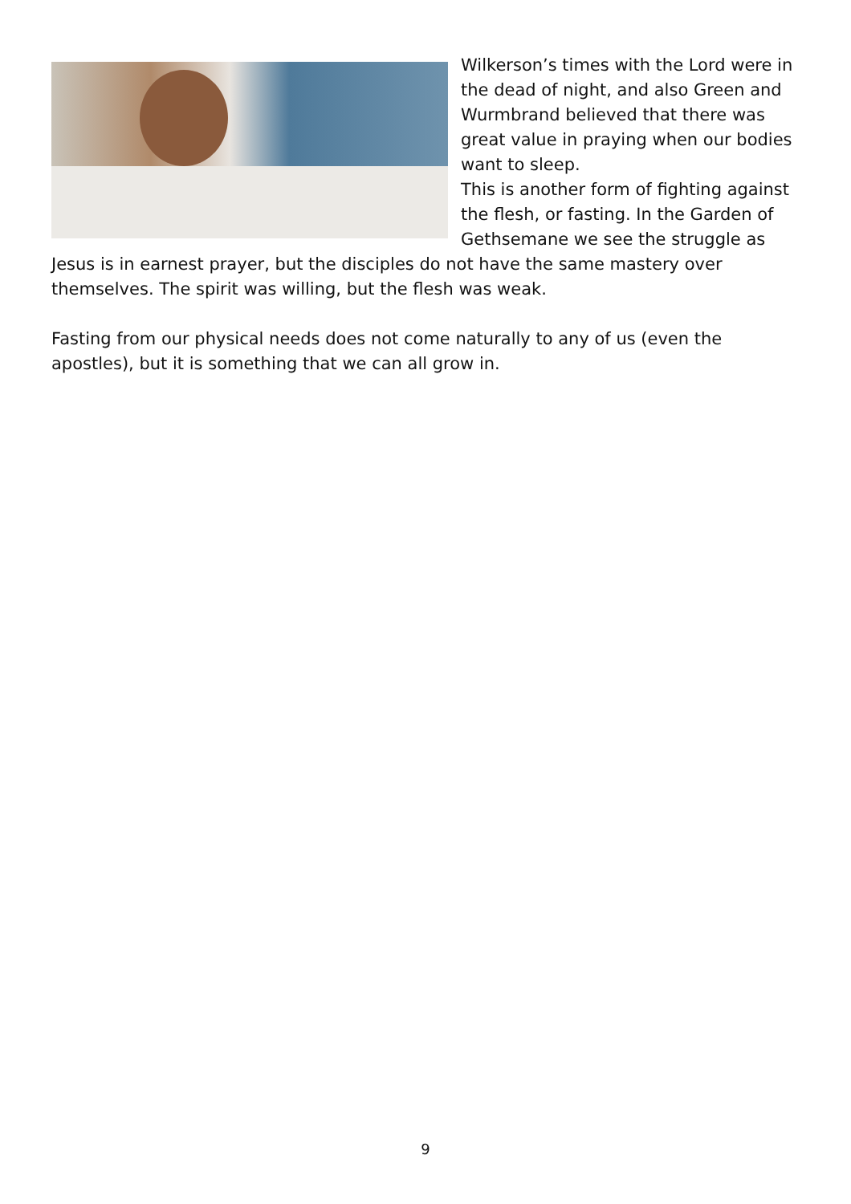Wilkerson’s times with the Lord were in the dead of night, and also Green and Wurmbrand believed that there was great value in praying when our bodies
want to sleep.
This is another form of fighting against the flesh, or fasting. In the Garden of Gethsemane we see the struggle as Jesus is in earnest prayer, but the disciples do not have the same mastery over themselves. The spirit was willing, but the flesh was weak.
Fasting from our physical needs does not come naturally to any of us (even the apostles), but it is something that we can all grow in.
9